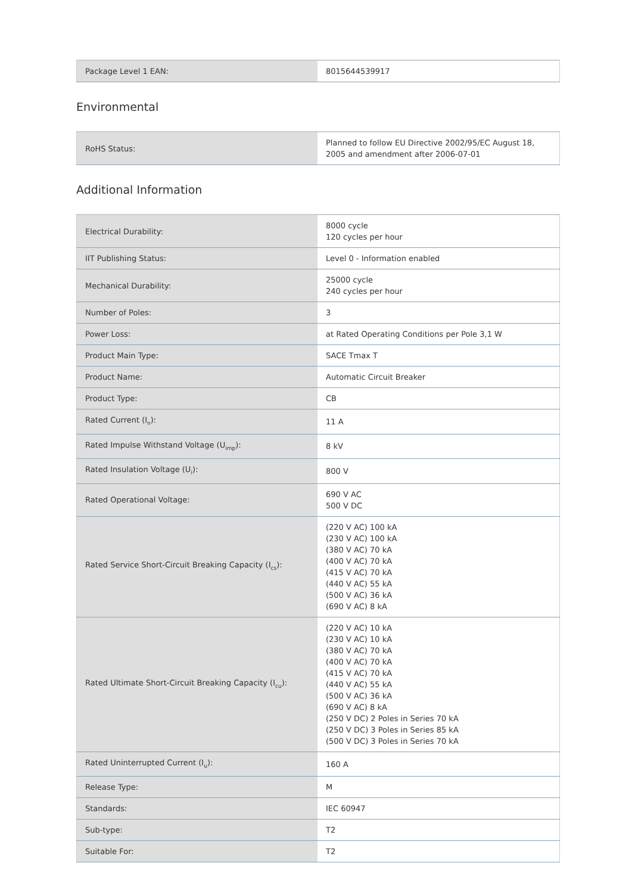| Package Level 1 EAN: | 8015644539917 |
Environmental
| RoHS Status: | Planned to follow EU Directive 2002/95/EC August 18, 2005 and amendment after 2006-07-01 |
Additional Information
| Electrical Durability: | 8000 cycle 120 cycles per hour |
| IIT Publishing Status: | Level 0 - Information enabled |
| Mechanical Durability: | 25000 cycle 240 cycles per hour |
| Number of Poles: | 3 |
| Power Loss: | at Rated Operating Conditions per Pole 3,1 W |
| Product Main Type: | SACE Tmax T |
| Product Name: | Automatic Circuit Breaker |
| Product Type: | CB |
| Rated Current (I<sub>n</sub>): | 11 A |
| Rated Impulse Withstand Voltage (U<sub>imp</sub>): | 8 kV |
| Rated Insulation Voltage (U<sub>i</sub>): | 800 V |
| Rated Operational Voltage: | 690 V AC 500 V DC |
| Rated Service Short-Circuit Breaking Capacity (I<sub>cs</sub>): | (220 V AC) 100 kA (230 V AC) 100 kA (380 V AC) 70 kA (400 V AC) 70 kA (415 V AC) 70 kA (440 V AC) 55 kA (500 V AC) 36 kA (690 V AC) 8 kA |
| Rated Ultimate Short-Circuit Breaking Capacity (I<sub>cu</sub>): | (220 V AC) 10 kA (230 V AC) 10 kA (380 V AC) 70 kA (400 V AC) 70 kA (415 V AC) 70 kA (440 V AC) 55 kA (500 V AC) 36 kA (690 V AC) 8 kA (250 V DC) 2 Poles in Series 70 kA (250 V DC) 3 Poles in Series 85 kA (500 V DC) 3 Poles in Series 70 kA |
| Rated Uninterrupted Current (I<sub>u</sub>): | 160 A |
| Release Type: | M |
| Standards: | IEC 60947 |
| Sub-type: | T2 |
| Suitable For: | T2 |